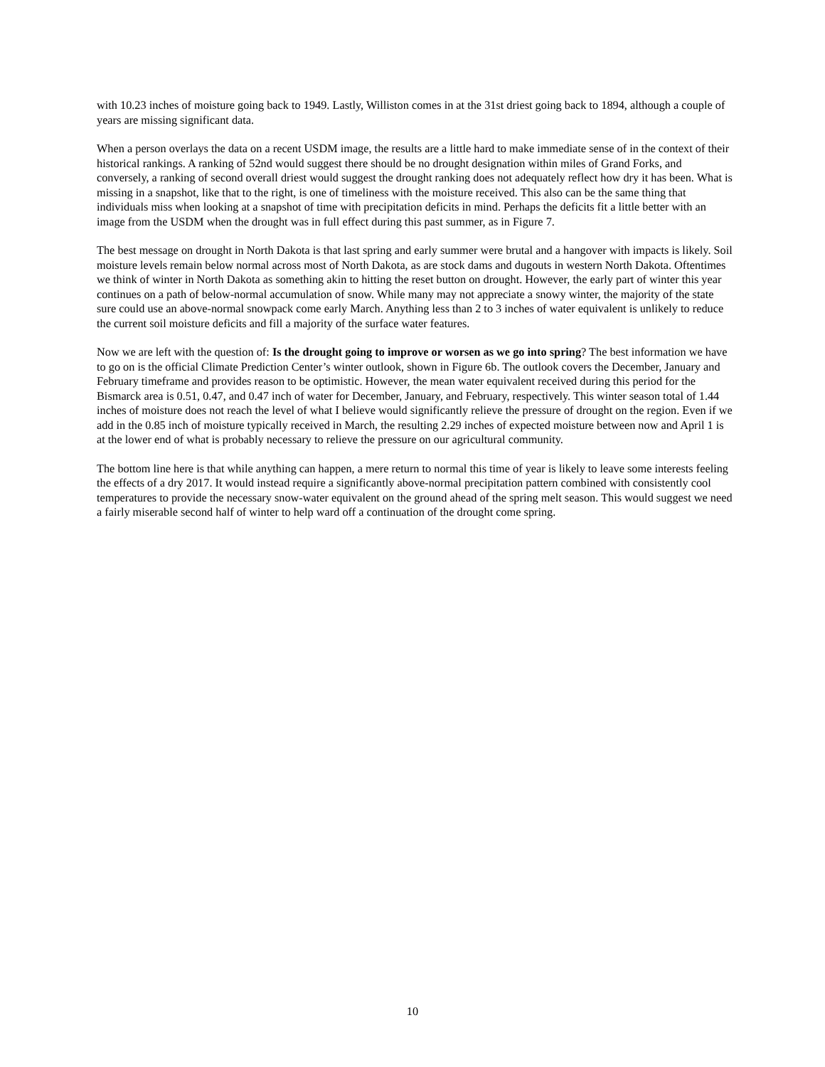with 10.23 inches of moisture going back to 1949. Lastly, Williston comes in at the 31st driest going back to 1894, although a couple of years are missing significant data.
When a person overlays the data on a recent USDM image, the results are a little hard to make immediate sense of in the context of their historical rankings. A ranking of 52nd would suggest there should be no drought designation within miles of Grand Forks, and conversely, a ranking of second overall driest would suggest the drought ranking does not adequately reflect how dry it has been. What is missing in a snapshot, like that to the right, is one of timeliness with the moisture received. This also can be the same thing that individuals miss when looking at a snapshot of time with precipitation deficits in mind. Perhaps the deficits fit a little better with an image from the USDM when the drought was in full effect during this past summer, as in Figure 7.
The best message on drought in North Dakota is that last spring and early summer were brutal and a hangover with impacts is likely. Soil moisture levels remain below normal across most of North Dakota, as are stock dams and dugouts in western North Dakota. Oftentimes we think of winter in North Dakota as something akin to hitting the reset button on drought. However, the early part of winter this year continues on a path of below-normal accumulation of snow. While many may not appreciate a snowy winter, the majority of the state sure could use an above-normal snowpack come early March. Anything less than 2 to 3 inches of water equivalent is unlikely to reduce the current soil moisture deficits and fill a majority of the surface water features.
Now we are left with the question of: Is the drought going to improve or worsen as we go into spring? The best information we have to go on is the official Climate Prediction Center’s winter outlook, shown in Figure 6b. The outlook covers the December, January and February timeframe and provides reason to be optimistic. However, the mean water equivalent received during this period for the Bismarck area is 0.51, 0.47, and 0.47 inch of water for December, January, and February, respectively. This winter season total of 1.44 inches of moisture does not reach the level of what I believe would significantly relieve the pressure of drought on the region. Even if we add in the 0.85 inch of moisture typically received in March, the resulting 2.29 inches of expected moisture between now and April 1 is at the lower end of what is probably necessary to relieve the pressure on our agricultural community.
The bottom line here is that while anything can happen, a mere return to normal this time of year is likely to leave some interests feeling the effects of a dry 2017. It would instead require a significantly above-normal precipitation pattern combined with consistently cool temperatures to provide the necessary snow-water equivalent on the ground ahead of the spring melt season. This would suggest we need a fairly miserable second half of winter to help ward off a continuation of the drought come spring.
10